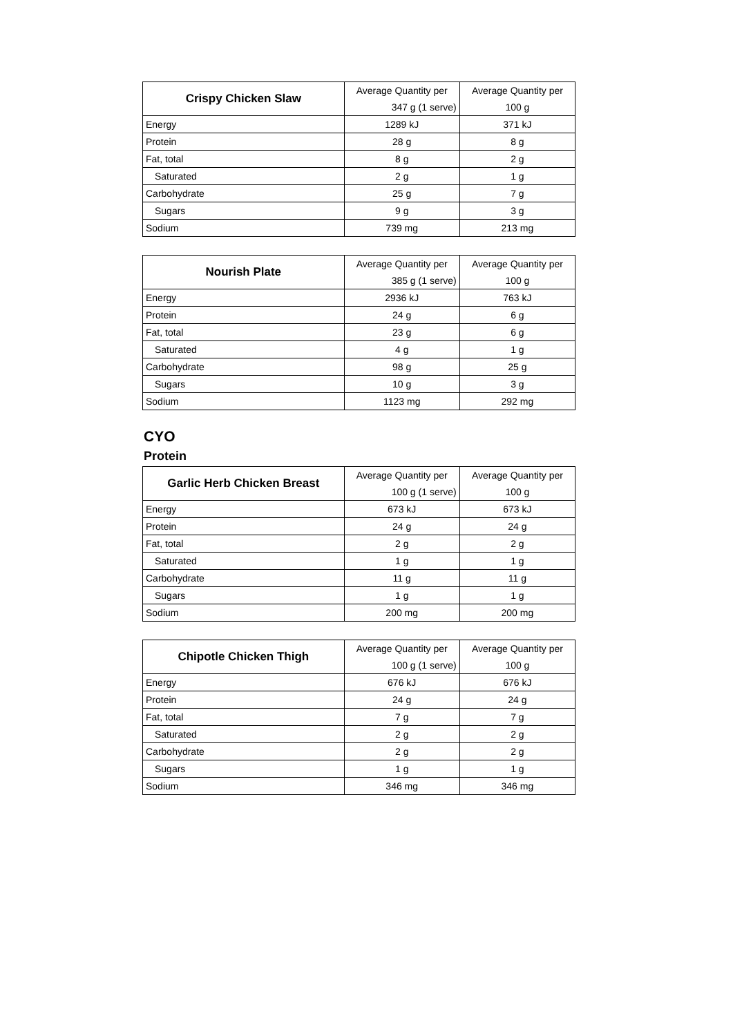| Crispy Chicken Slaw | Average Quantity per | Average Quantity per |
| | 347 g (1 serve) | 100 g |
| Energy | 1289 kJ | 371 kJ |
| Protein | 28 g | 8 g |
| Fat, total | 8 g | 2 g |
| Saturated | 2 g | 1 g |
| Carbohydrate | 25 g | 7 g |
| Sugars | 9 g | 3 g |
| Sodium | 739 mg | 213 mg |
| Nourish Plate | Average Quantity per | Average Quantity per |
| | 385 g (1 serve) | 100 g |
| Energy | 2936 kJ | 763 kJ |
| Protein | 24 g | 6 g |
| Fat, total | 23 g | 6 g |
| Saturated | 4 g | 1 g |
| Carbohydrate | 98 g | 25 g |
| Sugars | 10 g | 3 g |
| Sodium | 1123 mg | 292 mg |
CYO
Protein
| Garlic Herb Chicken Breast | Average Quantity per | Average Quantity per |
| | 100 g (1 serve) | 100 g |
| Energy | 673 kJ | 673 kJ |
| Protein | 24 g | 24 g |
| Fat, total | 2 g | 2 g |
| Saturated | 1 g | 1 g |
| Carbohydrate | 11 g | 11 g |
| Sugars | 1 g | 1 g |
| Sodium | 200 mg | 200 mg |
| Chipotle Chicken Thigh | Average Quantity per | Average Quantity per |
| | 100 g (1 serve) | 100 g |
| Energy | 676 kJ | 676 kJ |
| Protein | 24 g | 24 g |
| Fat, total | 7 g | 7 g |
| Saturated | 2 g | 2 g |
| Carbohydrate | 2 g | 2 g |
| Sugars | 1 g | 1 g |
| Sodium | 346 mg | 346 mg |